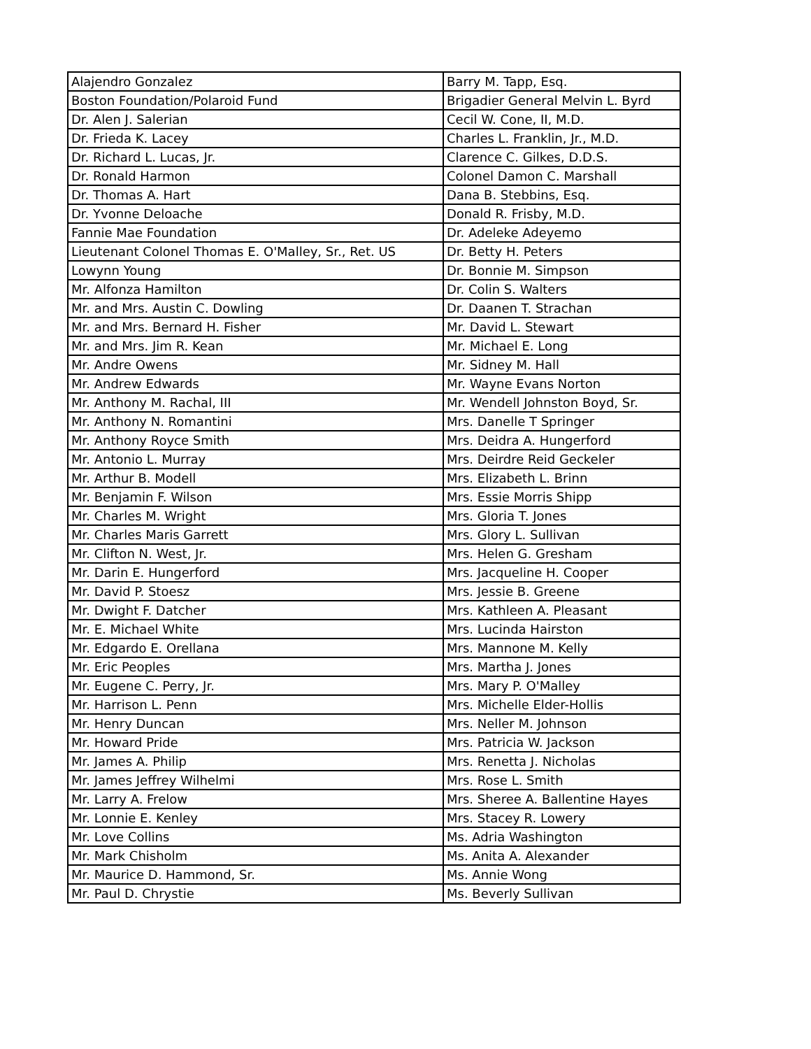| Alajendro Gonzalez | Barry M. Tapp, Esq. |
| Boston Foundation/Polaroid Fund | Brigadier General Melvin L. Byrd |
| Dr. Alen J. Salerian | Cecil W. Cone, II, M.D. |
| Dr. Frieda K. Lacey | Charles L. Franklin, Jr., M.D. |
| Dr. Richard L. Lucas, Jr. | Clarence C. Gilkes, D.D.S. |
| Dr. Ronald Harmon | Colonel Damon C. Marshall |
| Dr. Thomas A. Hart | Dana B. Stebbins, Esq. |
| Dr. Yvonne Deloache | Donald R. Frisby, M.D. |
| Fannie Mae Foundation | Dr. Adeleke Adeyemo |
| Lieutenant Colonel Thomas E. O'Malley, Sr., Ret. US | Dr. Betty H. Peters |
| Lowynn Young | Dr. Bonnie M. Simpson |
| Mr. Alfonza Hamilton | Dr. Colin S. Walters |
| Mr. and Mrs. Austin C. Dowling | Dr. Daanen T. Strachan |
| Mr. and Mrs. Bernard H. Fisher | Mr. David L. Stewart |
| Mr. and Mrs. Jim R. Kean | Mr. Michael E. Long |
| Mr. Andre Owens | Mr. Sidney M. Hall |
| Mr. Andrew Edwards | Mr. Wayne Evans Norton |
| Mr. Anthony M. Rachal, III | Mr. Wendell Johnston Boyd, Sr. |
| Mr. Anthony N. Romantini | Mrs. Danelle T Springer |
| Mr. Anthony Royce Smith | Mrs. Deidra A. Hungerford |
| Mr. Antonio L. Murray | Mrs. Deirdre Reid Geckeler |
| Mr. Arthur B. Modell | Mrs. Elizabeth L. Brinn |
| Mr. Benjamin F. Wilson | Mrs. Essie Morris Shipp |
| Mr. Charles M. Wright | Mrs. Gloria T. Jones |
| Mr. Charles Maris Garrett | Mrs. Glory L. Sullivan |
| Mr. Clifton N. West, Jr. | Mrs. Helen G. Gresham |
| Mr. Darin E. Hungerford | Mrs. Jacqueline H. Cooper |
| Mr. David P. Stoesz | Mrs. Jessie B. Greene |
| Mr. Dwight F. Datcher | Mrs. Kathleen A. Pleasant |
| Mr. E. Michael White | Mrs. Lucinda Hairston |
| Mr. Edgardo E. Orellana | Mrs. Mannone M. Kelly |
| Mr. Eric Peoples | Mrs. Martha J. Jones |
| Mr. Eugene C. Perry, Jr. | Mrs. Mary P. O'Malley |
| Mr. Harrison L. Penn | Mrs. Michelle Elder-Hollis |
| Mr. Henry Duncan | Mrs. Neller M. Johnson |
| Mr. Howard Pride | Mrs. Patricia W. Jackson |
| Mr. James A. Philip | Mrs. Renetta J. Nicholas |
| Mr. James Jeffrey Wilhelmi | Mrs. Rose L. Smith |
| Mr. Larry A. Frelow | Mrs. Sheree A. Ballentine Hayes |
| Mr. Lonnie E. Kenley | Mrs. Stacey R. Lowery |
| Mr. Love Collins | Ms. Adria Washington |
| Mr. Mark Chisholm | Ms. Anita A. Alexander |
| Mr. Maurice D. Hammond, Sr. | Ms. Annie Wong |
| Mr. Paul D. Chrystie | Ms. Beverly Sullivan |